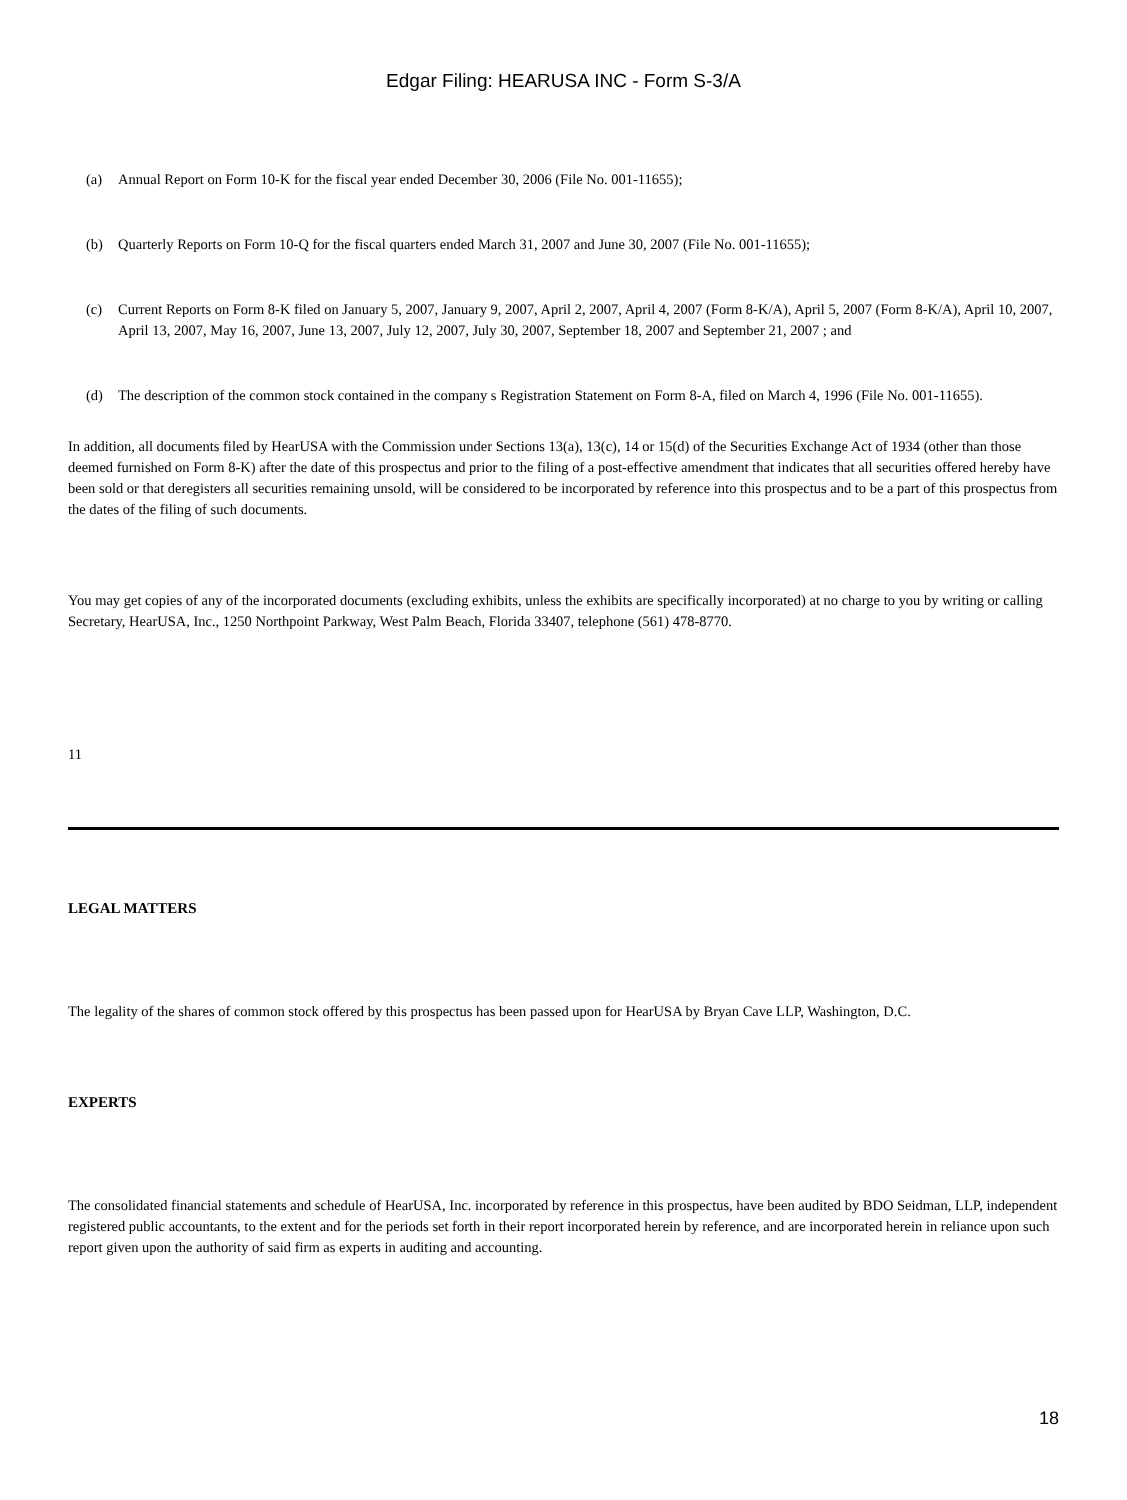Edgar Filing: HEARUSA INC - Form S-3/A
(a) Annual Report on Form 10-K for the fiscal year ended December 30, 2006 (File No. 001-11655);
(b) Quarterly Reports on Form 10-Q for the fiscal quarters ended March 31, 2007 and June 30, 2007 (File No. 001-11655);
(c) Current Reports on Form 8-K filed on January 5, 2007, January 9, 2007, April 2, 2007, April 4, 2007 (Form 8-K/A), April 5, 2007 (Form 8-K/A), April 10, 2007, April 13, 2007, May 16, 2007, June 13, 2007, July 12, 2007, July 30, 2007, September 18, 2007 and September 21, 2007 ; and
(d) The description of the common stock contained in the company s Registration Statement on Form 8-A, filed on March 4, 1996 (File No. 001-11655).
In addition, all documents filed by HearUSA with the Commission under Sections 13(a), 13(c), 14 or 15(d) of the Securities Exchange Act of 1934 (other than those deemed furnished on Form 8-K) after the date of this prospectus and prior to the filing of a post-effective amendment that indicates that all securities offered hereby have been sold or that deregisters all securities remaining unsold, will be considered to be incorporated by reference into this prospectus and to be a part of this prospectus from the dates of the filing of such documents.
You may get copies of any of the incorporated documents (excluding exhibits, unless the exhibits are specifically incorporated) at no charge to you by writing or calling Secretary, HearUSA, Inc., 1250 Northpoint Parkway, West Palm Beach, Florida 33407, telephone (561) 478-8770.
11
LEGAL MATTERS
The legality of the shares of common stock offered by this prospectus has been passed upon for HearUSA by Bryan Cave LLP, Washington, D.C.
EXPERTS
The consolidated financial statements and schedule of HearUSA, Inc. incorporated by reference in this prospectus, have been audited by BDO Seidman, LLP, independent registered public accountants, to the extent and for the periods set forth in their report incorporated herein by reference, and are incorporated herein in reliance upon such report given upon the authority of said firm as experts in auditing and accounting.
18